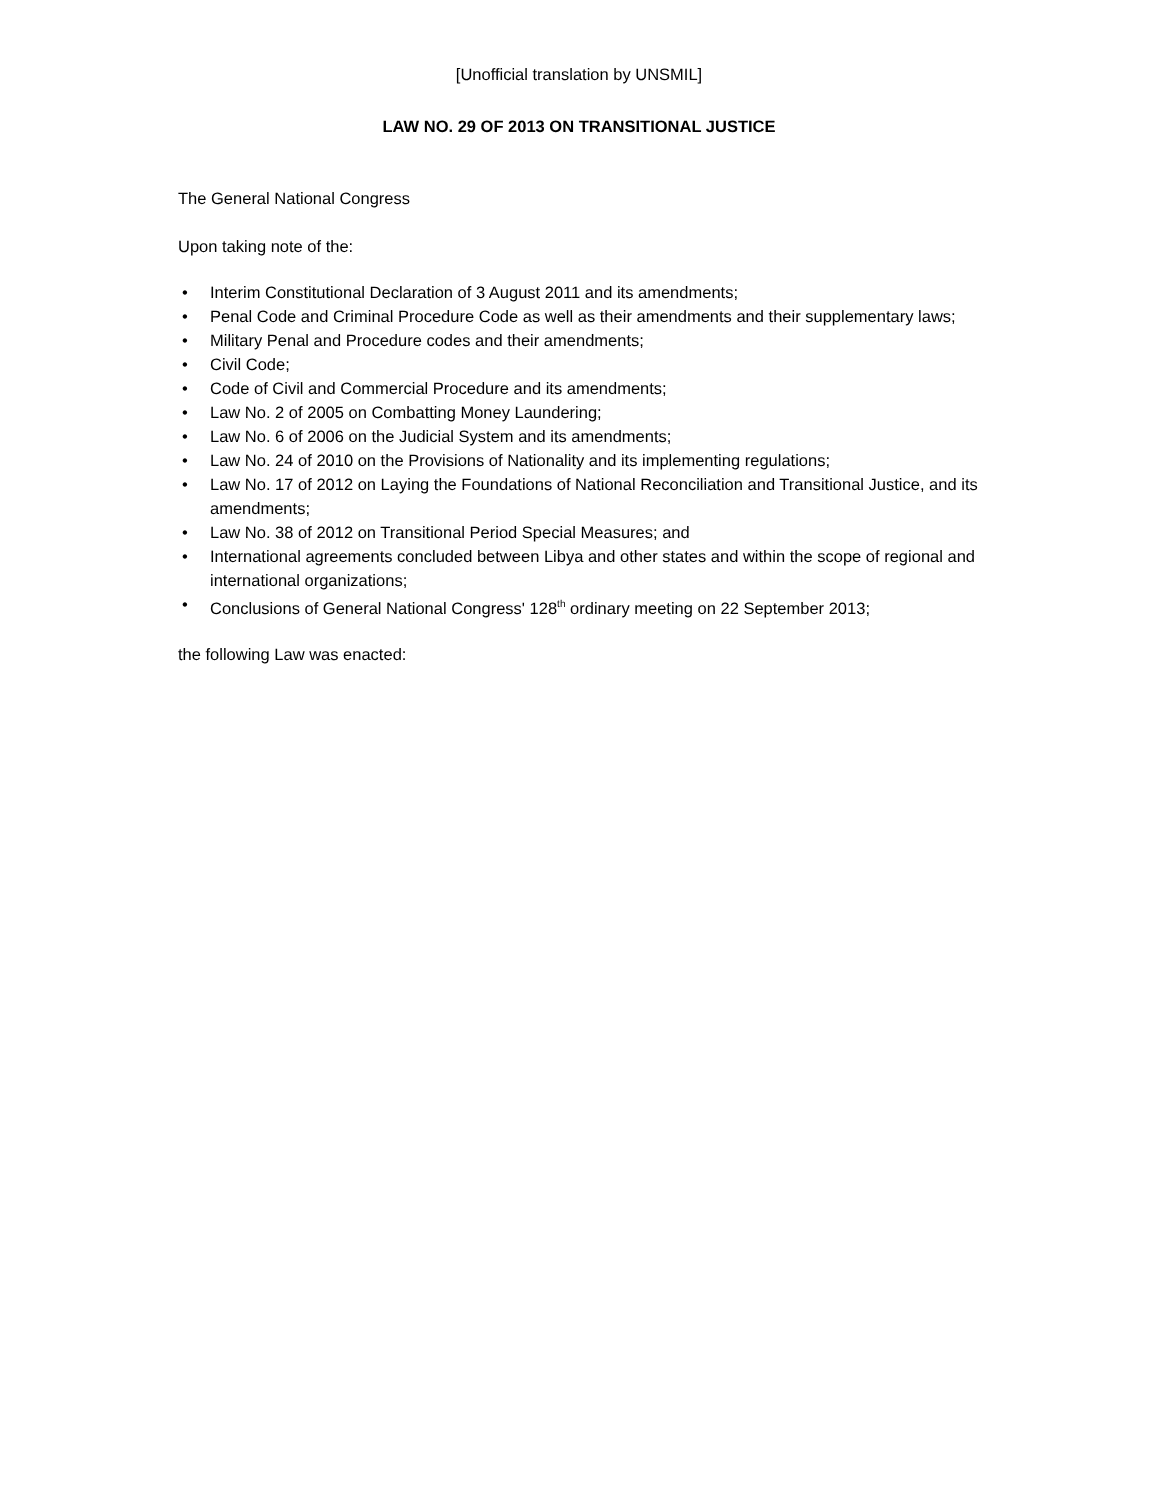[Unofficial translation by UNSMIL]
LAW NO. 29 OF 2013 ON TRANSITIONAL JUSTICE
The General National Congress
Upon taking note of the:
• Interim Constitutional Declaration of 3 August 2011 and its amendments;
• Penal Code and Criminal Procedure Code as well as their amendments and their supplementary laws;
• Military Penal and Procedure codes and their amendments;
• Civil Code;
• Code of Civil and Commercial Procedure and its amendments;
• Law No. 2 of 2005 on Combatting Money Laundering;
• Law No. 6 of 2006 on the Judicial System and its amendments;
• Law No. 24 of 2010 on the Provisions of Nationality and its implementing regulations;
• Law No. 17 of 2012 on Laying the Foundations of National Reconciliation and Transitional Justice, and its amendments;
• Law No. 38 of 2012 on Transitional Period Special Measures; and
• International agreements concluded between Libya and other states and within the scope of regional and international organizations;
• Conclusions of General National Congress' 128<sup>th</sup> ordinary meeting on 22 September 2013;
the following Law was enacted: